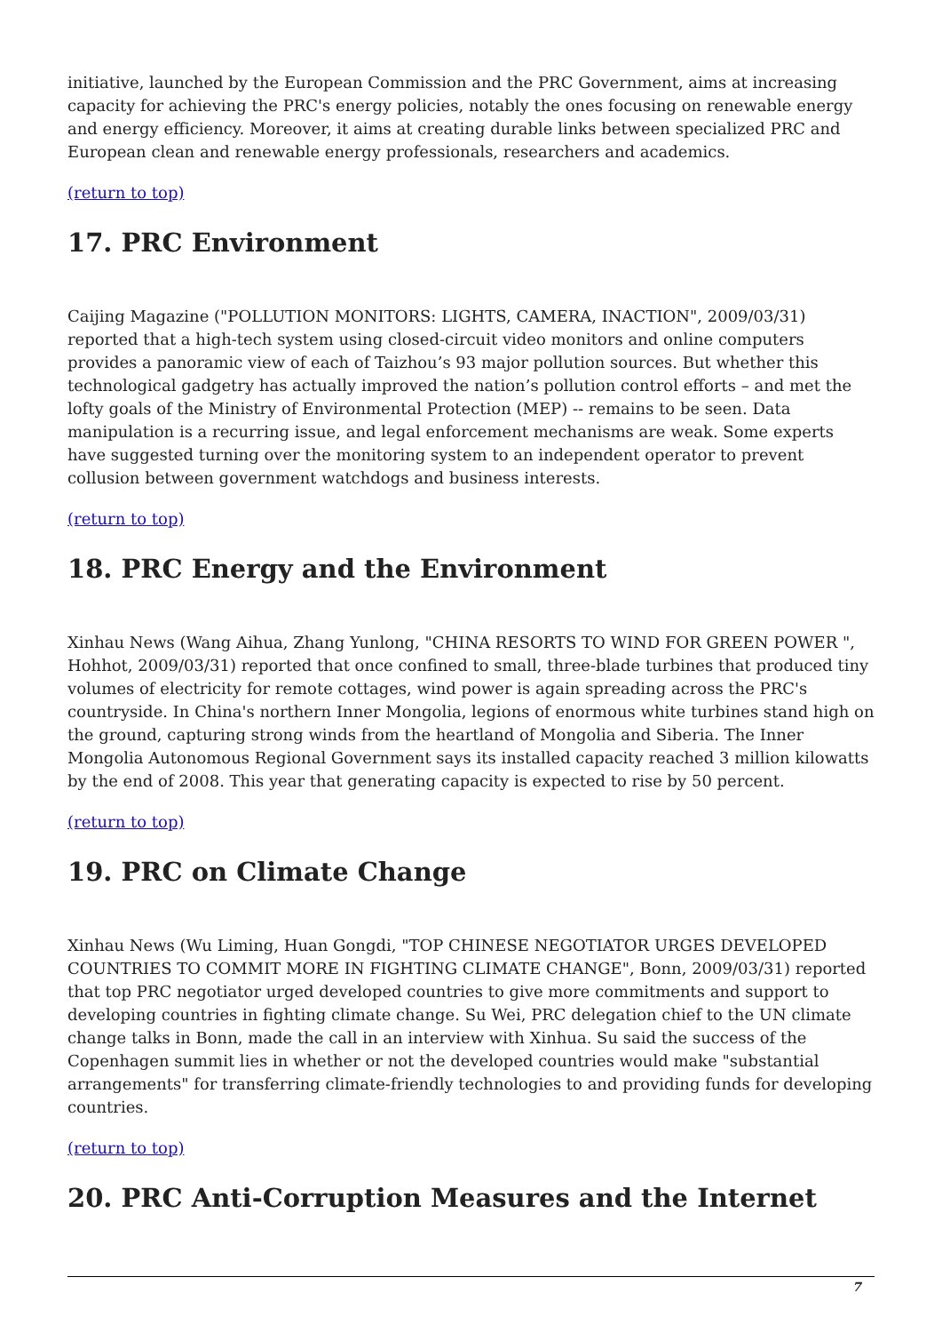initiative, launched by the European Commission and the PRC Government, aims at increasing capacity for achieving the PRC's energy policies, notably the ones focusing on renewable energy and energy efficiency. Moreover, it aims at creating durable links between specialized PRC and European clean and renewable energy professionals, researchers and academics.
(return to top)
17. PRC Environment
Caijing Magazine ("POLLUTION MONITORS: LIGHTS, CAMERA, INACTION", 2009/03/31) reported that a high-tech system using closed-circuit video monitors and online computers provides a panoramic view of each of Taizhou’s 93 major pollution sources. But whether this technological gadgetry has actually improved the nation’s pollution control efforts – and met the lofty goals of the Ministry of Environmental Protection (MEP) -- remains to be seen. Data manipulation is a recurring issue, and legal enforcement mechanisms are weak. Some experts have suggested turning over the monitoring system to an independent operator to prevent collusion between government watchdogs and business interests.
(return to top)
18. PRC Energy and the Environment
Xinhau News (Wang Aihua, Zhang Yunlong, "CHINA RESORTS TO WIND FOR GREEN POWER ", Hohhot, 2009/03/31) reported that once confined to small, three-blade turbines that produced tiny volumes of electricity for remote cottages, wind power is again spreading across the PRC's countryside. In China's northern Inner Mongolia, legions of enormous white turbines stand high on the ground, capturing strong winds from the heartland of Mongolia and Siberia. The Inner Mongolia Autonomous Regional Government says its installed capacity reached 3 million kilowatts by the end of 2008. This year that generating capacity is expected to rise by 50 percent.
(return to top)
19. PRC on Climate Change
Xinhau News (Wu Liming, Huan Gongdi, "TOP CHINESE NEGOTIATOR URGES DEVELOPED COUNTRIES TO COMMIT MORE IN FIGHTING CLIMATE CHANGE", Bonn, 2009/03/31) reported that top PRC negotiator urged developed countries to give more commitments and support to developing countries in fighting climate change. Su Wei, PRC delegation chief to the UN climate change talks in Bonn, made the call in an interview with Xinhua. Su said the success of the Copenhagen summit lies in whether or not the developed countries would make "substantial arrangements" for transferring climate-friendly technologies to and providing funds for developing countries.
(return to top)
20. PRC Anti-Corruption Measures and the Internet
7